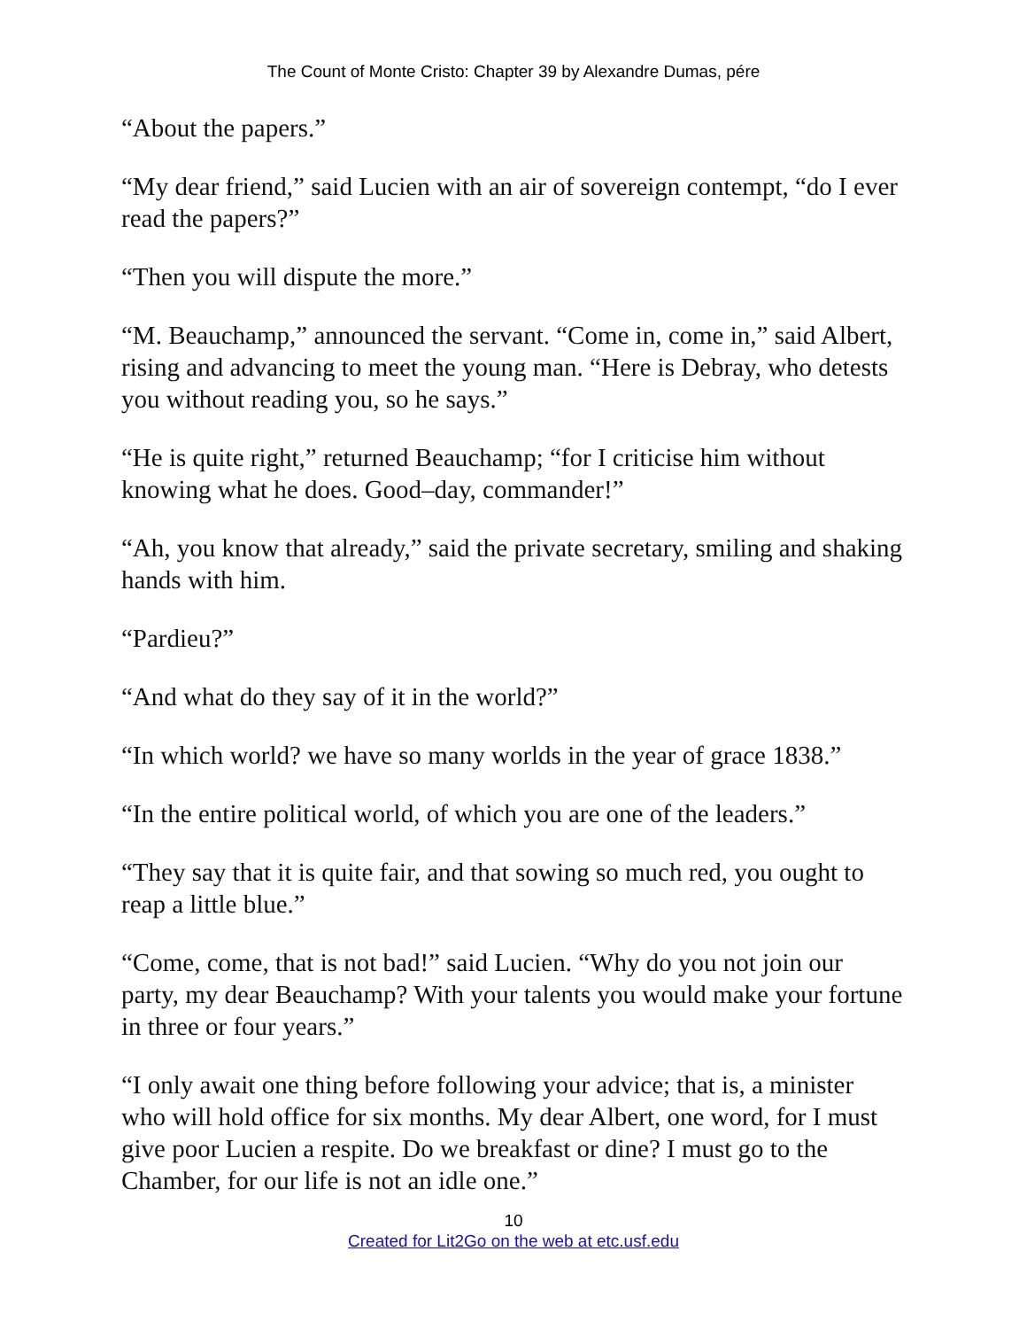The Count of Monte Cristo: Chapter 39 by Alexandre Dumas, pére
“About the papers.”
“My dear friend,” said Lucien with an air of sovereign contempt, “do I ever read the papers?”
“Then you will dispute the more.”
“M. Beauchamp,” announced the servant. “Come in, come in,” said Albert, rising and advancing to meet the young man. “Here is Debray, who detests you without reading you, so he says.”
“He is quite right,” returned Beauchamp; “for I criticise him without knowing what he does. Good–day, commander!”
“Ah, you know that already,” said the private secretary, smiling and shaking hands with him.
“Pardieu?”
“And what do they say of it in the world?”
“In which world? we have so many worlds in the year of grace 1838.”
“In the entire political world, of which you are one of the leaders.”
“They say that it is quite fair, and that sowing so much red, you ought to reap a little blue.”
“Come, come, that is not bad!” said Lucien. “Why do you not join our party, my dear Beauchamp? With your talents you would make your fortune in three or four years.”
“I only await one thing before following your advice; that is, a minister who will hold office for six months. My dear Albert, one word, for I must give poor Lucien a respite. Do we breakfast or dine? I must go to the Chamber, for our life is not an idle one.”
10
Created for Lit2Go on the web at etc.usf.edu